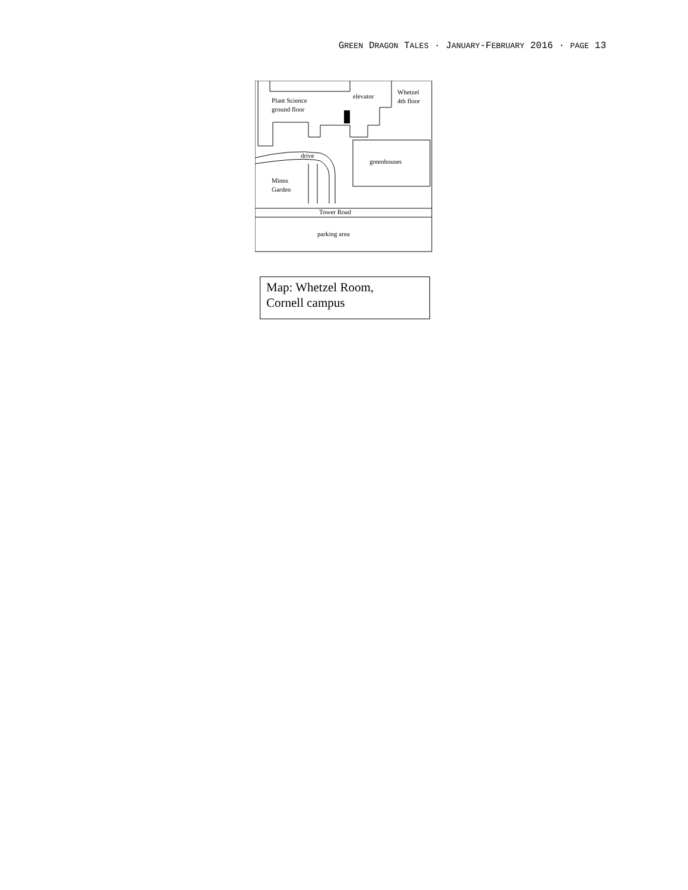GREEN DRAGON TALES · JANUARY-FEBRUARY 2016 · PAGE 13
Plant Science
ground floor
elevator
Whetzel
4th floor
drive
greenhouses
Minns
Garden
Tower Road
parking area
Map: Whetzel Room,
Cornell campus